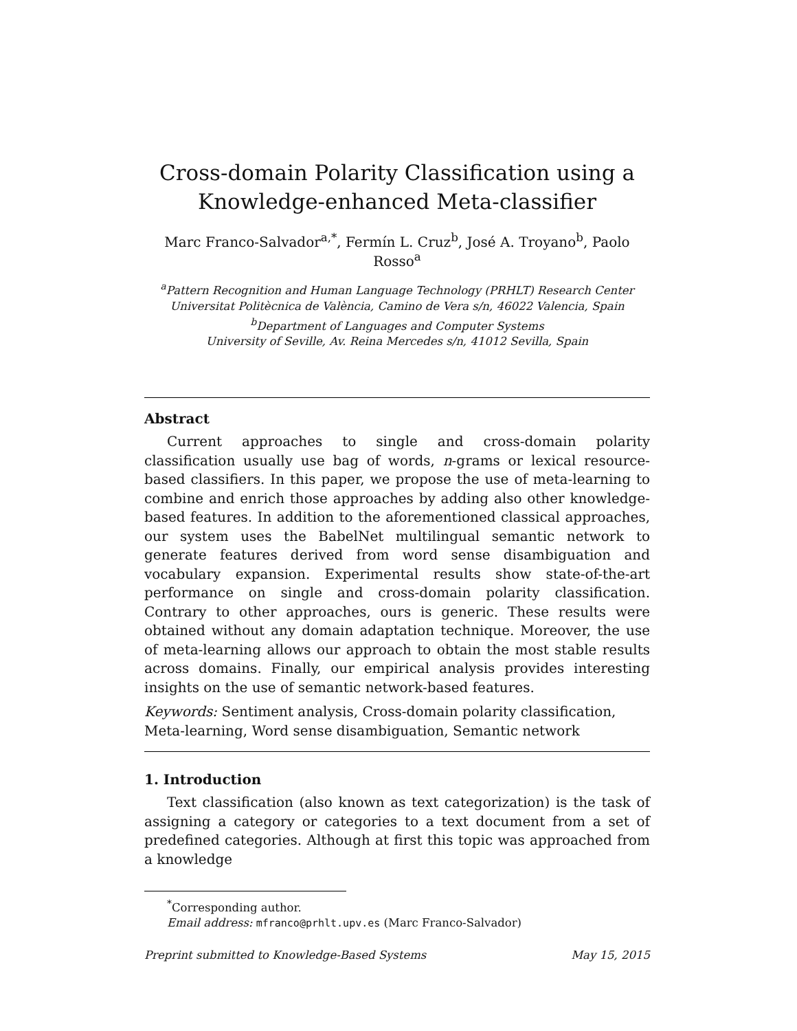Cross-domain Polarity Classification using a
Knowledge-enhanced Meta-classifier
Marc Franco-Salvador<sup>a,*</sup>, Fermín L. Cruz<sup>b</sup>, José A. Troyano<sup>b</sup>, Paolo Rosso<sup>a</sup>
<sup>a</sup> Pattern Recognition and Human Language Technology (PRHLT) Research Center
Universitat Politècnica de València, Camino de Vera s/n, 46022 Valencia, Spain
<sup>b</sup> Department of Languages and Computer Systems
University of Seville, Av. Reina Mercedes s/n, 41012 Sevilla, Spain
Abstract
Current approaches to single and cross-domain polarity classification usually use bag of words, n-grams or lexical resource-based classifiers. In this paper, we propose the use of meta-learning to combine and enrich those approaches by adding also other knowledge-based features. In addition to the aforementioned classical approaches, our system uses the BabelNet multilingual semantic network to generate features derived from word sense disambiguation and vocabulary expansion. Experimental results show state-of-the-art performance on single and cross-domain polarity classification. Contrary to other approaches, ours is generic. These results were obtained without any domain adaptation technique. Moreover, the use of meta-learning allows our approach to obtain the most stable results across domains. Finally, our empirical analysis provides interesting insights on the use of semantic network-based features.
Keywords: Sentiment analysis, Cross-domain polarity classification, Meta-learning, Word sense disambiguation, Semantic network
1. Introduction
Text classification (also known as text categorization) is the task of assigning a category or categories to a text document from a set of predefined categories. Although at first this topic was approached from a knowledge
<sup>*</sup> Corresponding author.
Email address: mfranco@prhlt.upv.es (Marc Franco-Salvador)
Preprint submitted to Knowledge-Based Systems May 15, 2015